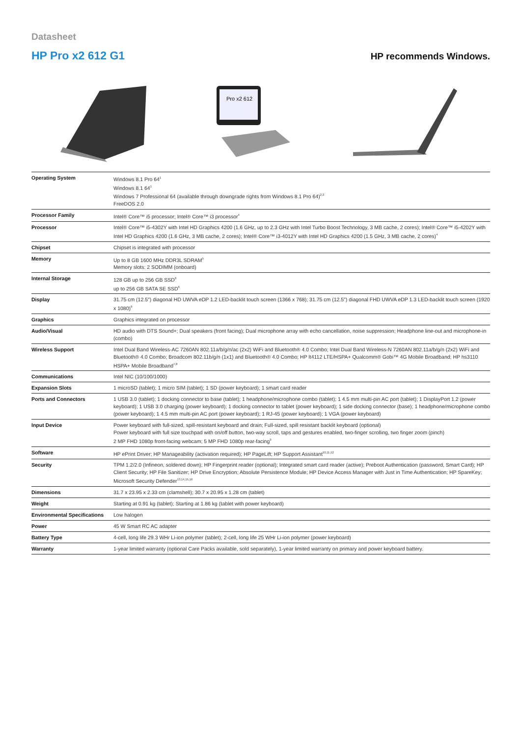Datasheet
HP Pro x2 612 G1
HP recommends Windows.
Pro x2 612
| Operating System | Windows 8.1 Pro 64<sup>1</sup> Windows 8.1 64<sup>1</sup> Windows 7 Professional 64 (available through downgrade rights from Windows 8.1 Pro 64)<sup>2,3</sup> FreeDOS 2.0 |
| Processor Family | Intel® Core™ i5 processor; Intel® Core™ i3 processor<sup>4</sup> |
| Processor | Intel® Core™ i5-4302Y with Intel HD Graphics 4200 (1.6 GHz, up to 2.3 GHz with Intel Turbo Boost Technology, 3 MB cache, 2 cores); Intel® Core™ i5-4202Y with Intel HD Graphics 4200 (1.6 GHz, 3 MB cache, 2 cores); Intel® Core™ i3-4012Y with Intel HD Graphics 4200 (1.5 GHz, 3 MB cache, 2 cores)<sup>4</sup> |
| Chipset | Chipset is integrated with processor |
| Memory | Up to 8 GB 1600 MHz DDR3L SDRAM<sup>5</sup> Memory slots: 2 SODIMM (onboard) |
| Internal Storage | 128 GB up to 256 GB SSD<sup>6</sup> up to 256 GB SATA SE SSD<sup>6</sup> |
| Display | 31.75 cm (12.5") diagonal HD UWVA eDP 1.2 LED-backlit touch screen (1366 x 768); 31.75 cm (12.5") diagonal FHD UWVA eDP 1.3 LED-backlit touch screen (1920 x 1080)<sup>9</sup> |
| Graphics | Graphics integrated on processor |
| Audio/Visual | HD audio with DTS Sound+; Dual speakers (front facing); Dual microphone array with echo cancellation, noise suppression; Headphone line-out and microphone-in (combo) |
| Wireless Support | Intel Dual Band Wireless-AC 7260AN 802.11a/b/g/n/ac (2x2) WiFi and Bluetooth® 4.0 Combo; Intel Dual Band Wireless-N 7260AN 802.11a/b/g/n (2x2) WiFi and Bluetooth® 4.0 Combo; Broadcom 802.11b/g/n (1x1) and Bluetooth® 4.0 Combo; HP lt4112 LTE/HSPA+ Qualcomm® Gobi™ 4G Mobile Broadband; HP hs3110 HSPA+ Mobile Broadband<sup>7,8</sup> |
| Communications | Intel NIC (10/100/1000) |
| Expansion Slots | 1 microSD (tablet); 1 micro SIM (tablet); 1 SD (power keyboard); 1 smart card reader |
| Ports and Connectors | 1 USB 3.0 (tablet); 1 docking connector to base (tablet); 1 headphone/microphone combo (tablet); 1 4.5 mm multi-pin AC port (tablet); 1 DisplayPort 1.2 (power keyboard); 1 USB 3.0 charging (power keyboard); 1 docking connector to tablet (power keyboard); 1 side docking connector (base); 1 headphone/microphone combo (power keyboard); 1 4.5 mm multi-pin AC port (power keyboard); 1 RJ-45 (power keyboard); 1 VGA (power keyboard) |
| Input Device | Power keyboard with full-sized, spill-resistant keyboard and drain; Full-sized, spill resistant backlit keyboard (optional) Power keyboard with full size touchpad with on/off button, two-way scroll, taps and gestures enabled, two-finger scrolling, two finger zoom (pinch) 2 MP FHD 1080p front-facing webcam; 5 MP FHD 1080p rear-facing<sup>9</sup> |
| Software | HP ePrint Driver; HP Manageability (activation required); HP PageLift; HP Support Assistant<sup>10,11,12</sup> |
| Security | TPM 1.2/2.0 (Infineon, soldered down); HP Fingerprint reader (optional); Integrated smart card reader (active); Preboot Authentication (password, Smart Card); HP Client Security; HP File Sanitizer; HP Drive Encryption; Absolute Persistence Module; HP Device Access Manager with Just in Time Authentication; HP SpareKey; Microsoft Security Defender<sup>13,14,15,16</sup> |
| Dimensions | 31.7 x 23.95 x 2.33 cm (clamshell); 30.7 x 20.95 x 1.28 cm (tablet) |
| Weight | Starting at 0.91 kg (tablet); Starting at 1.86 kg (tablet with power keyboard) |
| Environmental Specifications | Low halogen |
| Power | 45 W Smart RC AC adapter |
| Battery Type | 4-cell, long life 29.3 WHr Li-ion polymer (tablet); 2-cell, long life 25 WHr Li-ion polymer (power keyboard) |
| Warranty | 1-year limited warranty (optional Care Packs available, sold separately), 1-year limited warranty on primary and power keyboard battery. |